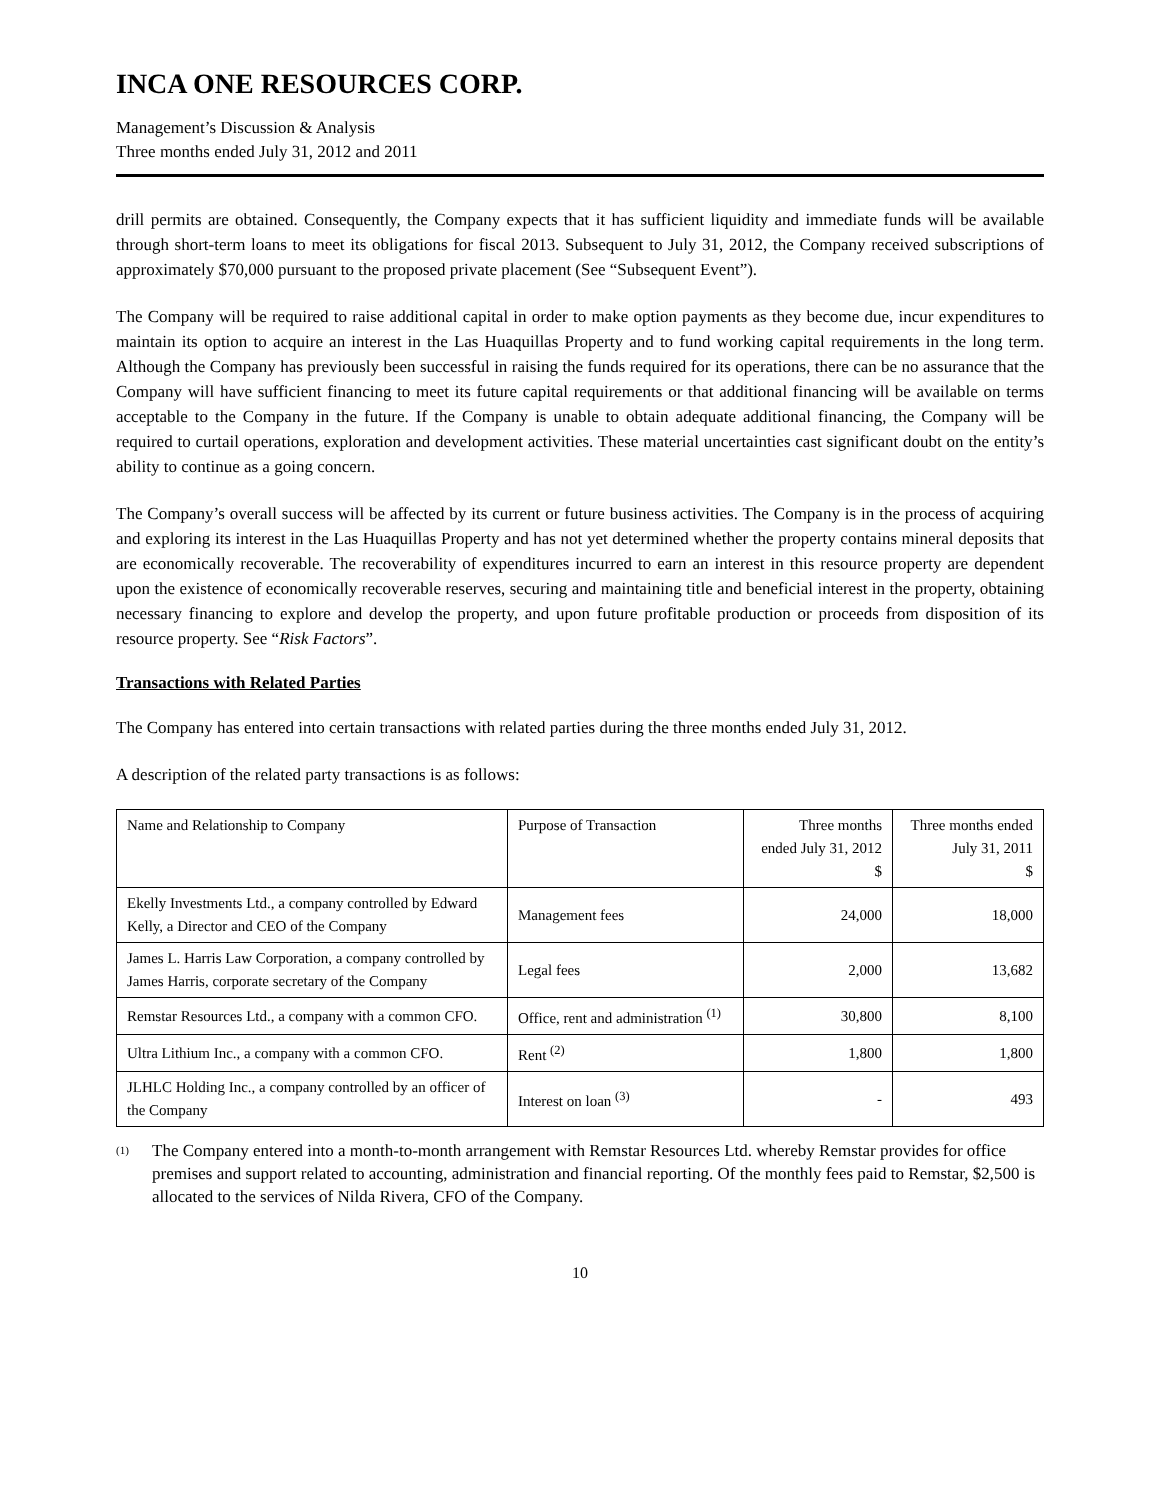INCA ONE RESOURCES CORP.
Management’s Discussion & Analysis
Three months ended July 31, 2012 and 2011
drill permits are obtained. Consequently, the Company expects that it has sufficient liquidity and immediate funds will be available through short-term loans to meet its obligations for fiscal 2013. Subsequent to July 31, 2012, the Company received subscriptions of approximately $70,000 pursuant to the proposed private placement (See “Subsequent Event”).
The Company will be required to raise additional capital in order to make option payments as they become due, incur expenditures to maintain its option to acquire an interest in the Las Huaquillas Property and to fund working capital requirements in the long term. Although the Company has previously been successful in raising the funds required for its operations, there can be no assurance that the Company will have sufficient financing to meet its future capital requirements or that additional financing will be available on terms acceptable to the Company in the future. If the Company is unable to obtain adequate additional financing, the Company will be required to curtail operations, exploration and development activities. These material uncertainties cast significant doubt on the entity’s ability to continue as a going concern.
The Company’s overall success will be affected by its current or future business activities. The Company is in the process of acquiring and exploring its interest in the Las Huaquillas Property and has not yet determined whether the property contains mineral deposits that are economically recoverable. The recoverability of expenditures incurred to earn an interest in this resource property are dependent upon the existence of economically recoverable reserves, securing and maintaining title and beneficial interest in the property, obtaining necessary financing to explore and develop the property, and upon future profitable production or proceeds from disposition of its resource property. See “Risk Factors”.
Transactions with Related Parties
The Company has entered into certain transactions with related parties during the three months ended July 31, 2012.
A description of the related party transactions is as follows:
| Name and Relationship to Company | Purpose of Transaction | Three months ended July 31, 2012 $ | Three months ended July 31, 2011 $ |
| Ekelly Investments Ltd., a company controlled by Edward Kelly, a Director and CEO of the Company | Management fees | 24,000 | 18,000 |
| James L. Harris Law Corporation, a company controlled by James Harris, corporate secretary of the Company | Legal fees | 2,000 | 13,682 |
| Remstar Resources Ltd., a company with a common CFO. | Office, rent and administration <sup>(1)</sup> | 30,800 | 8,100 |
| Ultra Lithium Inc., a company with a common CFO. | Rent <sup>(2)</sup> | 1,800 | 1,800 |
| JLHLC Holding Inc., a company controlled by an officer of the Company | Interest on loan <sup>(3)</sup> | - | 493 |
<sup>(1)</sup> The Company entered into a month-to-month arrangement with Remstar Resources Ltd. whereby Remstar provides for office premises and support related to accounting, administration and financial reporting. Of the monthly fees paid to Remstar, $2,500 is allocated to the services of Nilda Rivera, CFO of the Company.
10